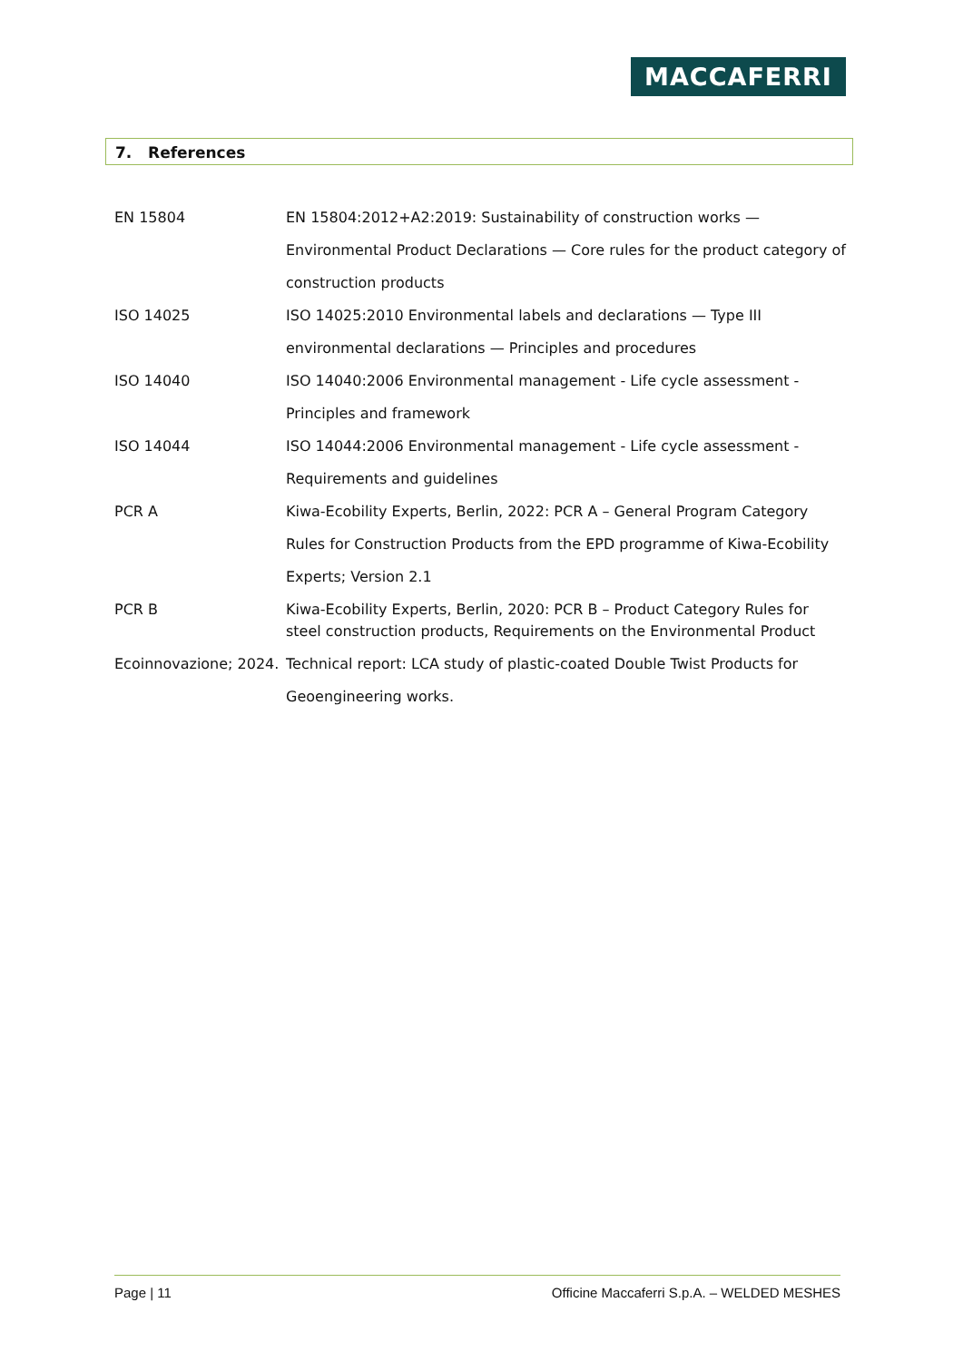MACCAFERRI
7. References
EN 15804 EN 15804:2012+A2:2019: Sustainability of construction works — Environmental Product Declarations — Core rules for the product category of construction products
ISO 14025 ISO 14025:2010 Environmental labels and declarations — Type III environmental declarations — Principles and procedures
ISO 14040 ISO 14040:2006 Environmental management - Life cycle assessment - Principles and framework
ISO 14044 ISO 14044:2006 Environmental management - Life cycle assessment - Requirements and guidelines
PCR A Kiwa-Ecobility Experts, Berlin, 2022: PCR A – General Program Category Rules for Construction Products from the EPD programme of Kiwa-Ecobility Experts; Version 2.1
PCR B Kiwa-Ecobility Experts, Berlin, 2020: PCR B – Product Category Rules for steel construction products, Requirements on the Environmental Product
Ecoinnovazione; 2024.
Technical report: LCA study of plastic-coated Double Twist Products for Geoengineering works.
Page | 11 Officine Maccaferri S.p.A. – WELDED MESHES